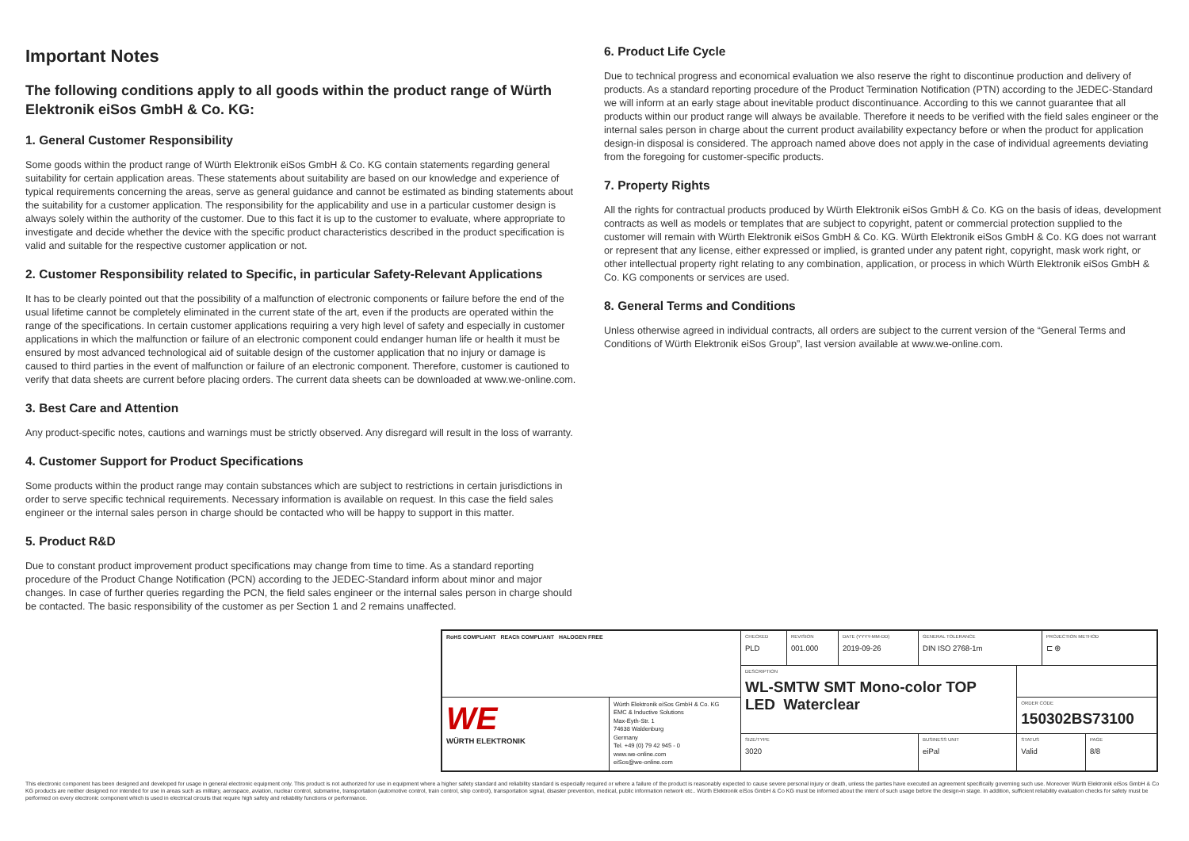Important Notes
The following conditions apply to all goods within the product range of Würth Elektronik eiSos GmbH & Co. KG:
1. General Customer Responsibility
Some goods within the product range of Würth Elektronik eiSos GmbH & Co. KG contain statements regarding general suitability for certain application areas. These statements about suitability are based on our knowledge and experience of typical requirements concerning the areas, serve as general guidance and cannot be estimated as binding statements about the suitability for a customer application. The responsibility for the applicability and use in a particular customer design is always solely within the authority of the customer. Due to this fact it is up to the customer to evaluate, where appropriate to investigate and decide whether the device with the specific product characteristics described in the product specification is valid and suitable for the respective customer application or not.
2. Customer Responsibility related to Specific, in particular Safety-Relevant Applications
It has to be clearly pointed out that the possibility of a malfunction of electronic components or failure before the end of the usual lifetime cannot be completely eliminated in the current state of the art, even if the products are operated within the range of the specifications. In certain customer applications requiring a very high level of safety and especially in customer applications in which the malfunction or failure of an electronic component could endanger human life or health it must be ensured by most advanced technological aid of suitable design of the customer application that no injury or damage is caused to third parties in the event of malfunction or failure of an electronic component. Therefore, customer is cautioned to verify that data sheets are current before placing orders. The current data sheets can be downloaded at www.we-online.com.
3. Best Care and Attention
Any product-specific notes, cautions and warnings must be strictly observed. Any disregard will result in the loss of warranty.
4. Customer Support for Product Specifications
Some products within the product range may contain substances which are subject to restrictions in certain jurisdictions in order to serve specific technical requirements. Necessary information is available on request. In this case the field sales engineer or the internal sales person in charge should be contacted who will be happy to support in this matter.
5. Product R&D
Due to constant product improvement product specifications may change from time to time. As a standard reporting procedure of the Product Change Notification (PCN) according to the JEDEC-Standard inform about minor and major changes. In case of further queries regarding the PCN, the field sales engineer or the internal sales person in charge should be contacted. The basic responsibility of the customer as per Section 1 and 2 remains unaffected.
6. Product Life Cycle
Due to technical progress and economical evaluation we also reserve the right to discontinue production and delivery of products. As a standard reporting procedure of the Product Termination Notification (PTN) according to the JEDEC-Standard we will inform at an early stage about inevitable product discontinuance. According to this we cannot guarantee that all products within our product range will always be available. Therefore it needs to be verified with the field sales engineer or the internal sales person in charge about the current product availability expectancy before or when the product for application design-in disposal is considered. The approach named above does not apply in the case of individual agreements deviating from the foregoing for customer-specific products.
7. Property Rights
All the rights for contractual products produced by Würth Elektronik eiSos GmbH & Co. KG on the basis of ideas, development contracts as well as models or templates that are subject to copyright, patent or commercial protection supplied to the customer will remain with Würth Elektronik eiSos GmbH & Co. KG. Würth Elektronik eiSos GmbH & Co. KG does not warrant or represent that any license, either expressed or implied, is granted under any patent right, copyright, mask work right, or other intellectual property right relating to any combination, application, or process in which Würth Elektronik eiSos GmbH & Co. KG components or services are used.
8. General Terms and Conditions
Unless otherwise agreed in individual contracts, all orders are subject to the current version of the “General Terms and Conditions of Würth Elektronik eiSos Group”, last version available at www.we-online.com.
| RoHS COMPLIANT REACh COMPLIANT HALOGEN FREE | | CHECKED PLD | REVISION 001.000 | DATE (YYYY-MM-DD) 2019-09-26 | GENERAL TOLERANCE DIN ISO 2768-1m | | PROJECTION METHOD ⊏ ⊕ | |
| | | DESCRIPTION WL-SMTW SMT Mono-color TOP LED Waterclear | | | | | | |
| WE WÜRTH ELEKTRONIK | Würth Elektronik eiSos GmbH & Co. KG EMC & Inductive Solutions Max-Eyth-Str. 1 74638 Waldenburg Germany Tel. +49 (0) 79 42 945 - 0 www.we-online.com eiSos@we-online.com | | | | | ORDER CODE 150302BS73100 | | |
| | | SIZE/TYPE 3020 | | | BUSINESS UNIT eiPal | STATUS Valid | | PAGE 8/8 |
This electronic component has been designed and developed for usage in general electronic equipment only. This product is not authorized for use in equipment where a higher safety standard and reliability standard is especially required or where a failure of the product is reasonably expected to cause severe personal injury or death, unless the parties have executed an agreement specifically governing such use. Moreover Würth Elektronik eiSos GmbH & Co KG products are neither designed nor intended for use in areas such as military, aerospace, aviation, nuclear control, submarine, transportation (automotive control, train control, ship control), transportation signal, disaster prevention, medical, public information network etc.. Würth Elektronik eiSos GmbH & Co KG must be informed about the intent of such usage before the design-in stage. In addition, sufficient reliability evaluation checks for safety must be performed on every electronic component which is used in electrical circuits that require high safety and reliability functions or performance.